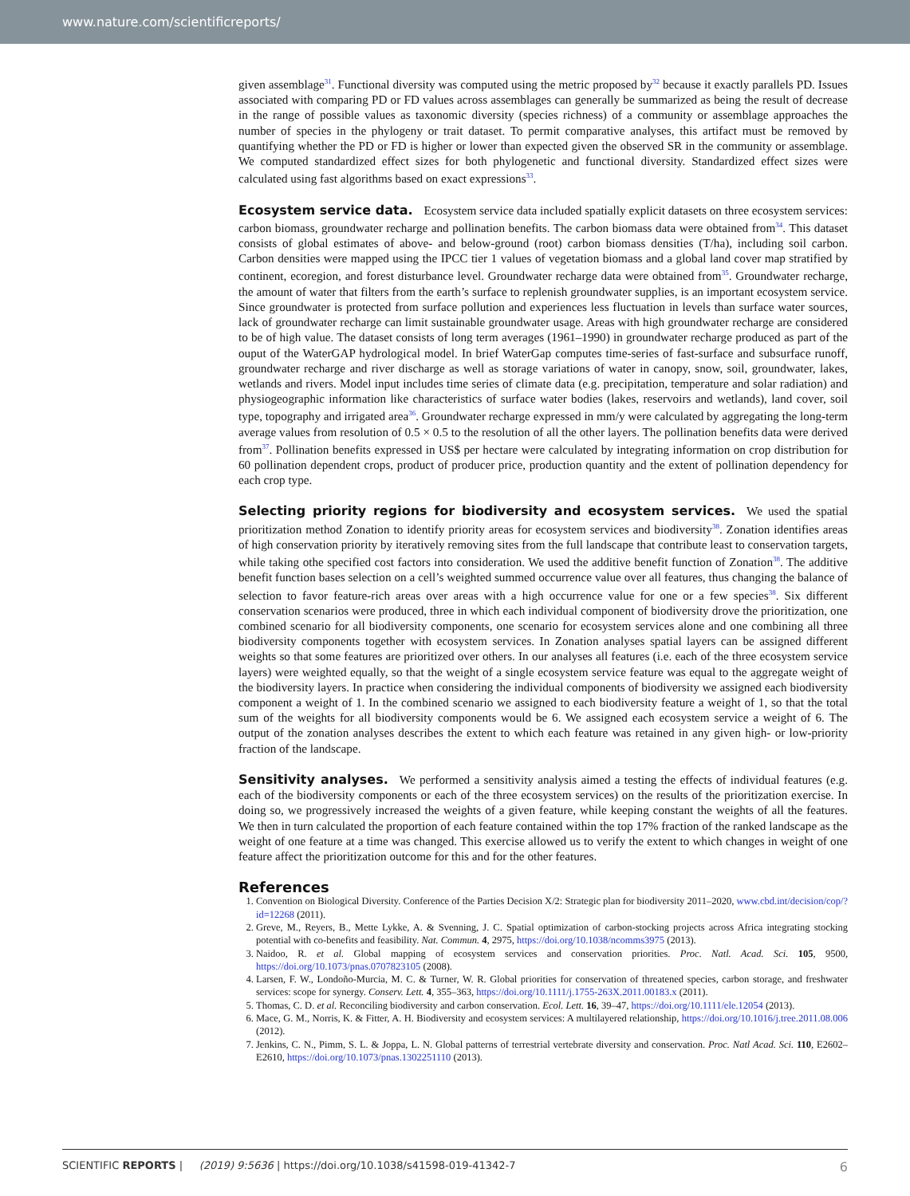www.nature.com/scientificreports/
given assemblage<sup>31</sup>. Functional diversity was computed using the metric proposed by<sup>32</sup> because it exactly parallels PD. Issues associated with comparing PD or FD values across assemblages can generally be summarized as being the result of decrease in the range of possible values as taxonomic diversity (species richness) of a community or assemblage approaches the number of species in the phylogeny or trait dataset. To permit comparative analyses, this artifact must be removed by quantifying whether the PD or FD is higher or lower than expected given the observed SR in the community or assemblage. We computed standardized effect sizes for both phylogenetic and functional diversity. Standardized effect sizes were calculated using fast algorithms based on exact expressions<sup>33</sup>.
Ecosystem service data.
Ecosystem service data included spatially explicit datasets on three ecosystem services: carbon biomass, groundwater recharge and pollination benefits. The carbon biomass data were obtained from<sup>34</sup>. This dataset consists of global estimates of above- and below-ground (root) carbon biomass densities (T/ha), including soil carbon. Carbon densities were mapped using the IPCC tier 1 values of vegetation biomass and a global land cover map stratified by continent, ecoregion, and forest disturbance level. Groundwater recharge data were obtained from<sup>35</sup>. Groundwater recharge, the amount of water that filters from the earth’s surface to replenish groundwater supplies, is an important ecosystem service. Since groundwater is protected from surface pollution and experiences less fluctuation in levels than surface water sources, lack of groundwater recharge can limit sustainable groundwater usage. Areas with high groundwater recharge are considered to be of high value. The dataset consists of long term averages (1961–1990) in groundwater recharge produced as part of the ouput of the WaterGAP hydrological model. In brief WaterGap computes time-series of fast-surface and subsurface runoff, groundwater recharge and river discharge as well as storage variations of water in canopy, snow, soil, groundwater, lakes, wetlands and rivers. Model input includes time series of climate data (e.g. precipitation, temperature and solar radiation) and physiogeographic information like characteristics of surface water bodies (lakes, reservoirs and wetlands), land cover, soil type, topography and irrigated area<sup>36</sup>. Groundwater recharge expressed in mm/y were calculated by aggregating the long-term average values from resolution of 0.5 × 0.5 to the resolution of all the other layers. The pollination benefits data were derived from<sup>37</sup>. Pollination benefits expressed in US$ per hectare were calculated by integrating information on crop distribution for 60 pollination dependent crops, product of producer price, production quantity and the extent of pollination dependency for each crop type.
Selecting priority regions for biodiversity and ecosystem services.
We used the spatial prioritization method Zonation to identify priority areas for ecosystem services and biodiversity<sup>38</sup>. Zonation identifies areas of high conservation priority by iteratively removing sites from the full landscape that contribute least to conservation targets, while taking othe specified cost factors into consideration. We used the additive benefit function of Zonation<sup>38</sup>. The additive benefit function bases selection on a cell’s weighted summed occurrence value over all features, thus changing the balance of selection to favor feature-rich areas over areas with a high occurrence value for one or a few species<sup>38</sup>. Six different conservation scenarios were produced, three in which each individual component of biodiversity drove the prioritization, one combined scenario for all biodiversity components, one scenario for ecosystem services alone and one combining all three biodiversity components together with ecosystem services. In Zonation analyses spatial layers can be assigned different weights so that some features are prioritized over others. In our analyses all features (i.e. each of the three ecosystem service layers) were weighted equally, so that the weight of a single ecosystem service feature was equal to the aggregate weight of the biodiversity layers. In practice when considering the individual components of biodiversity we assigned each biodiversity component a weight of 1. In the combined scenario we assigned to each biodiversity feature a weight of 1, so that the total sum of the weights for all biodiversity components would be 6. We assigned each ecosystem service a weight of 6. The output of the zonation analyses describes the extent to which each feature was retained in any given high- or low-priority fraction of the landscape.
Sensitivity analyses.
We performed a sensitivity analysis aimed a testing the effects of individual features (e.g. each of the biodiversity components or each of the three ecosystem services) on the results of the prioritization exercise. In doing so, we progressively increased the weights of a given feature, while keeping constant the weights of all the features. We then in turn calculated the proportion of each feature contained within the top 17% fraction of the ranked landscape as the weight of one feature at a time was changed. This exercise allowed us to verify the extent to which changes in weight of one feature affect the prioritization outcome for this and for the other features.
References
1. Convention on Biological Diversity. Conference of the Parties Decision X/2: Strategic plan for biodiversity 2011–2020, www.cbd.int/decision/cop/?id=12268 (2011).
2. Greve, M., Reyers, B., Mette Lykke, A. & Svenning, J. C. Spatial optimization of carbon-stocking projects across Africa integrating stocking potential with co-benefits and feasibility. Nat. Commun. 4, 2975, https://doi.org/10.1038/ncomms3975 (2013).
3. Naidoo, R. et al. Global mapping of ecosystem services and conservation priorities. Proc. Natl. Acad. Sci. 105, 9500, https://doi.org/10.1073/pnas.0707823105 (2008).
4. Larsen, F. W., Londoño-Murcia, M. C. & Turner, W. R. Global priorities for conservation of threatened species, carbon storage, and freshwater services: scope for synergy. Conserv. Lett. 4, 355–363, https://doi.org/10.1111/j.1755-263X.2011.00183.x (2011).
5. Thomas, C. D. et al. Reconciling biodiversity and carbon conservation. Ecol. Lett. 16, 39–47, https://doi.org/10.1111/ele.12054 (2013).
6. Mace, G. M., Norris, K. & Fitter, A. H. Biodiversity and ecosystem services: A multilayered relationship, https://doi.org/10.1016/j.tree.2011.08.006 (2012).
7. Jenkins, C. N., Pimm, S. L. & Joppa, L. N. Global patterns of terrestrial vertebrate diversity and conservation. Proc. Natl Acad. Sci. 110, E2602–E2610, https://doi.org/10.1073/pnas.1302251110 (2013).
SCIENTIFIC REPORTS | (2019) 9:5636 | https://doi.org/10.1038/s41598-019-41342-7 6